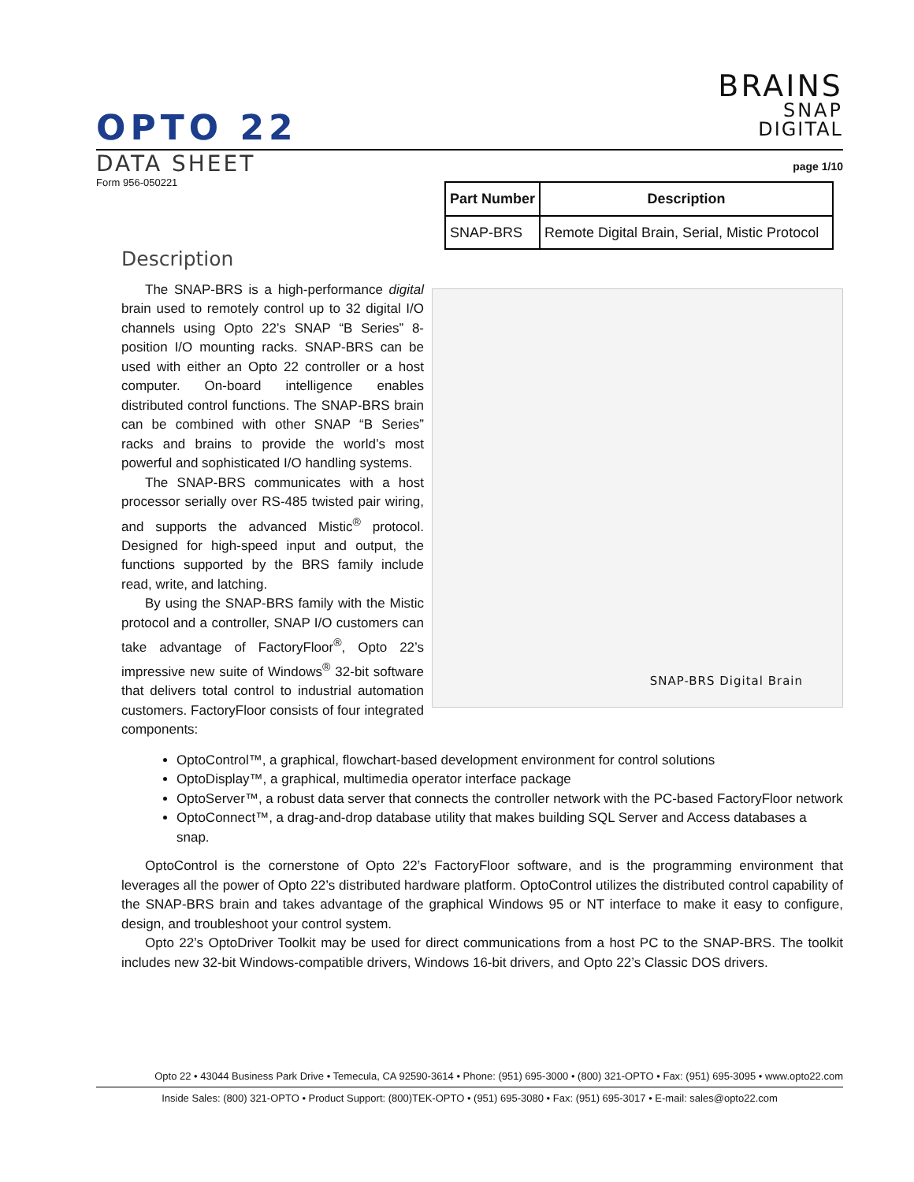BRAINS
SNAP
DIGITAL
OPTO 22
DATA SHEET page 1/10
Form 956-050221
| Part Number | Description |
| --- | --- |
| SNAP-BRS | Remote Digital Brain, Serial, Mistic Protocol |
Description
SNAP-BRS Digital Brain
The SNAP-BRS is a high-performance digital brain used to remotely control up to 32 digital I/O channels using Opto 22’s SNAP “B Series” 8-position I/O mounting racks. SNAP-BRS can be used with either an Opto 22 controller or a host computer. On-board intelligence enables distributed control functions. The SNAP-BRS brain can be combined with other SNAP “B Series” racks and brains to provide the world’s most powerful and sophisticated I/O handling systems.
The SNAP-BRS communicates with a host processor serially over RS-485 twisted pair wiring, and supports the advanced Mistic<sup>®</sup> protocol. Designed for high-speed input and output, the functions supported by the BRS family include read, write, and latching.
By using the SNAP-BRS family with the Mistic protocol and a controller, SNAP I/O customers can take advantage of FactoryFloor<sup>®</sup>, Opto 22’s impressive new suite of Windows<sup>®</sup> 32-bit software that delivers total control to industrial automation customers. FactoryFloor consists of four integrated components:
OptoControl™, a graphical, flowchart-based development environment for control solutions
OptoDisplay™, a graphical, multimedia operator interface package
OptoServer™, a robust data server that connects the controller network with the PC-based FactoryFloor network
OptoConnect™, a drag-and-drop database utility that makes building SQL Server and Access databases a snap.
OptoControl is the cornerstone of Opto 22’s FactoryFloor software, and is the programming environment that leverages all the power of Opto 22’s distributed hardware platform. OptoControl utilizes the distributed control capability of the SNAP-BRS brain and takes advantage of the graphical Windows 95 or NT interface to make it easy to configure, design, and troubleshoot your control system.
Opto 22’s OptoDriver Toolkit may be used for direct communications from a host PC to the SNAP-BRS. The toolkit includes new 32-bit Windows-compatible drivers, Windows 16-bit drivers, and Opto 22’s Classic DOS drivers.
Opto 22 • 43044 Business Park Drive • Temecula, CA 92590-3614 • Phone: (951) 695-3000 • (800) 321-OPTO • Fax: (951) 695-3095 • www.opto22.com
Inside Sales: (800) 321-OPTO • Product Support: (800)TEK-OPTO • (951) 695-3080 • Fax: (951) 695-3017 • E-mail: sales@opto22.com